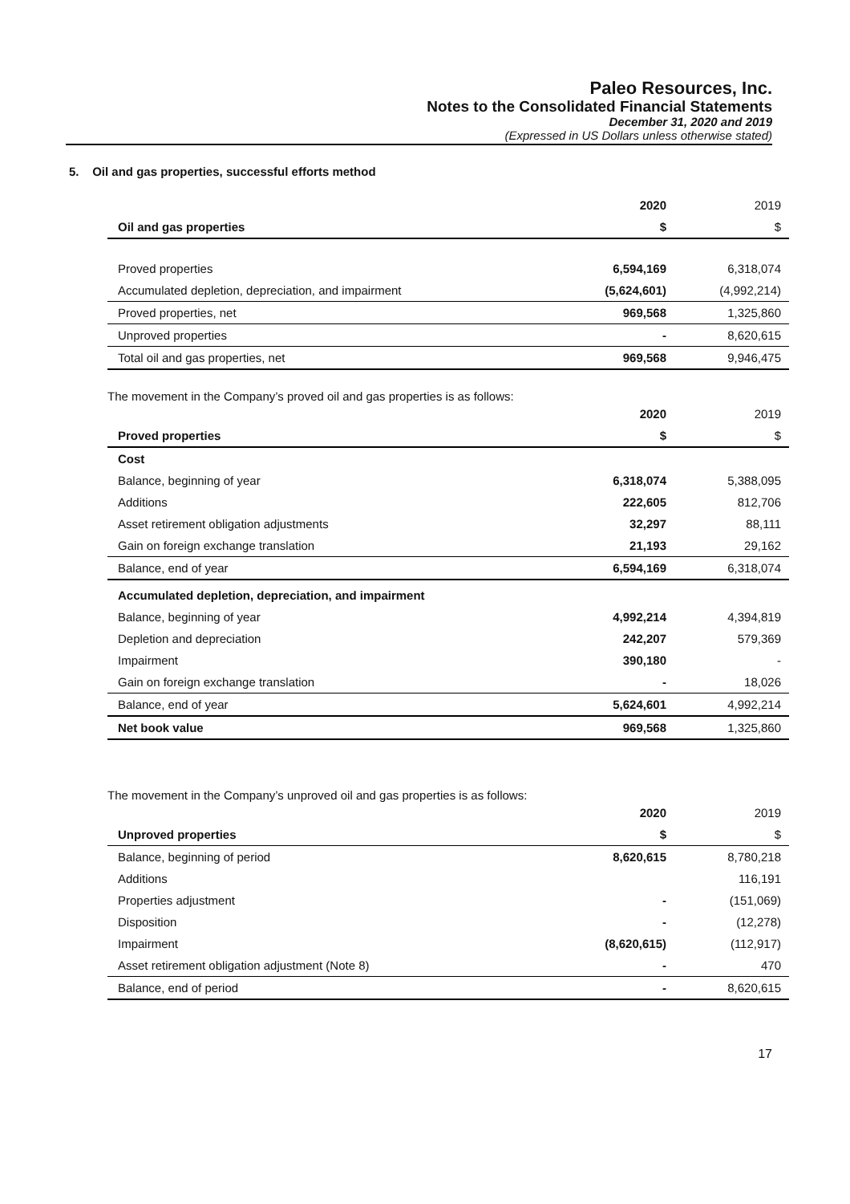Paleo Resources, Inc.
Notes to the Consolidated Financial Statements
December 31, 2020 and 2019
(Expressed in US Dollars unless otherwise stated)
5. Oil and gas properties, successful efforts method
| | 2020 | 2019 |
| --- | --- | --- |
| Oil and gas properties | $ | $ |
| Proved properties | 6,594,169 | 6,318,074 |
| Accumulated depletion, depreciation, and impairment | (5,624,601) | (4,992,214) |
| Proved properties, net | 969,568 | 1,325,860 |
| Unproved properties | - | 8,620,615 |
| Total oil and gas properties, net | 969,568 | 9,946,475 |
The movement in the Company’s proved oil and gas properties is as follows:
| | 2020 | 2019 |
| --- | --- | --- |
| Proved properties | $ | $ |
| Cost | | |
| Balance, beginning of year | 6,318,074 | 5,388,095 |
| Additions | 222,605 | 812,706 |
| Asset retirement obligation adjustments | 32,297 | 88,111 |
| Gain on foreign exchange translation | 21,193 | 29,162 |
| Balance, end of year | 6,594,169 | 6,318,074 |
| Accumulated depletion, depreciation, and impairment | | |
| Balance, beginning of year | 4,992,214 | 4,394,819 |
| Depletion and depreciation | 242,207 | 579,369 |
| Impairment | 390,180 | - |
| Gain on foreign exchange translation | - | 18,026 |
| Balance, end of year | 5,624,601 | 4,992,214 |
| Net book value | 969,568 | 1,325,860 |
The movement in the Company’s unproved oil and gas properties is as follows:
| | 2020 | 2019 |
| --- | --- | --- |
| Unproved properties | $ | $ |
| Balance, beginning of period | 8,620,615 | 8,780,218 |
| Additions | | 116,191 |
| Properties adjustment | - | (151,069) |
| Disposition | - | (12,278) |
| Impairment | (8,620,615) | (112,917) |
| Asset retirement obligation adjustment (Note 8) | - | 470 |
| Balance, end of period | - | 8,620,615 |
17